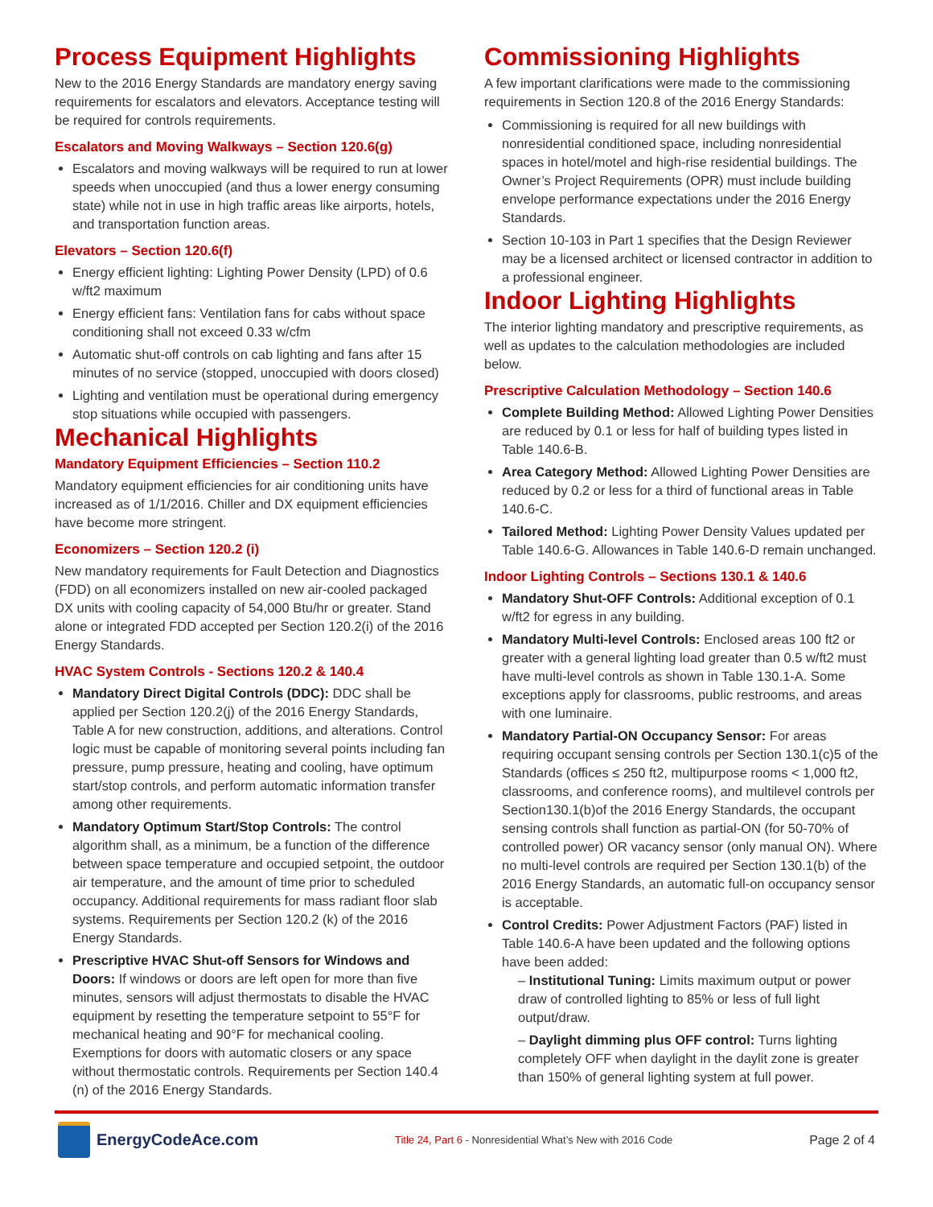Process Equipment Highlights
New to the 2016 Energy Standards are mandatory energy saving requirements for escalators and elevators. Acceptance testing will be required for controls requirements.
Escalators and Moving Walkways – Section 120.6(g)
Escalators and moving walkways will be required to run at lower speeds when unoccupied (and thus a lower energy consuming state) while not in use in high traffic areas like airports, hotels, and transportation function areas.
Elevators – Section 120.6(f)
Energy efficient lighting: Lighting Power Density (LPD) of 0.6 w/ft2 maximum
Energy efficient fans: Ventilation fans for cabs without space conditioning shall not exceed 0.33 w/cfm
Automatic shut-off controls on cab lighting and fans after 15 minutes of no service (stopped, unoccupied with doors closed)
Lighting and ventilation must be operational during emergency stop situations while occupied with passengers.
Mechanical Highlights
Mandatory Equipment Efficiencies – Section 110.2
Mandatory equipment efficiencies for air conditioning units have increased as of 1/1/2016. Chiller and DX equipment efficiencies have become more stringent.
Economizers – Section 120.2 (i)
New mandatory requirements for Fault Detection and Diagnostics (FDD) on all economizers installed on new air-cooled packaged DX units with cooling capacity of 54,000 Btu/hr or greater. Stand alone or integrated FDD accepted per Section 120.2(i) of the 2016 Energy Standards.
HVAC System Controls - Sections 120.2 & 140.4
Mandatory Direct Digital Controls (DDC): DDC shall be applied per Section 120.2(j) of the 2016 Energy Standards, Table A for new construction, additions, and alterations. Control logic must be capable of monitoring several points including fan pressure, pump pressure, heating and cooling, have optimum start/stop controls, and perform automatic information transfer among other requirements.
Mandatory Optimum Start/Stop Controls: The control algorithm shall, as a minimum, be a function of the difference between space temperature and occupied setpoint, the outdoor air temperature, and the amount of time prior to scheduled occupancy. Additional requirements for mass radiant floor slab systems. Requirements per Section 120.2 (k) of the 2016 Energy Standards.
Prescriptive HVAC Shut-off Sensors for Windows and Doors: If windows or doors are left open for more than five minutes, sensors will adjust thermostats to disable the HVAC equipment by resetting the temperature setpoint to 55°F for mechanical heating and 90°F for mechanical cooling. Exemptions for doors with automatic closers or any space without thermostatic controls. Requirements per Section 140.4 (n) of the 2016 Energy Standards.
Commissioning Highlights
A few important clarifications were made to the commissioning requirements in Section 120.8 of the 2016 Energy Standards:
Commissioning is required for all new buildings with nonresidential conditioned space, including nonresidential spaces in hotel/motel and high-rise residential buildings. The Owner’s Project Requirements (OPR) must include building envelope performance expectations under the 2016 Energy Standards.
Section 10-103 in Part 1 specifies that the Design Reviewer may be a licensed architect or licensed contractor in addition to a professional engineer.
Indoor Lighting Highlights
The interior lighting mandatory and prescriptive requirements, as well as updates to the calculation methodologies are included below.
Prescriptive Calculation Methodology – Section 140.6
Complete Building Method: Allowed Lighting Power Densities are reduced by 0.1 or less for half of building types listed in Table 140.6-B.
Area Category Method: Allowed Lighting Power Densities are reduced by 0.2 or less for a third of functional areas in Table 140.6-C.
Tailored Method: Lighting Power Density Values updated per Table 140.6-G. Allowances in Table 140.6-D remain unchanged.
Indoor Lighting Controls – Sections 130.1 & 140.6
Mandatory Shut-OFF Controls: Additional exception of 0.1 w/ft2 for egress in any building.
Mandatory Multi-level Controls: Enclosed areas 100 ft2 or greater with a general lighting load greater than 0.5 w/ft2 must have multi-level controls as shown in Table 130.1-A. Some exceptions apply for classrooms, public restrooms, and areas with one luminaire.
Mandatory Partial-ON Occupancy Sensor: For areas requiring occupant sensing controls per Section 130.1(c)5 of the Standards (offices ≤ 250 ft2, multipurpose rooms < 1,000 ft2, classrooms, and conference rooms), and multilevel controls per Section130.1(b)of the 2016 Energy Standards, the occupant sensing controls shall function as partial-ON (for 50-70% of controlled power) OR vacancy sensor (only manual ON). Where no multi-level controls are required per Section 130.1(b) of the 2016 Energy Standards, an automatic full-on occupancy sensor is acceptable.
Control Credits: Power Adjustment Factors (PAF) listed in Table 140.6-A have been updated and the following options have been added:
– Institutional Tuning: Limits maximum output or power draw of controlled lighting to 85% or less of full light output/draw.
– Daylight dimming plus OFF control: Turns lighting completely OFF when daylight in the daylit zone is greater than 150% of general lighting system at full power.
EnergyCodeAce.com
Title 24, Part 6 - Nonresidential What’s New with 2016 Code
Page 2 of 4